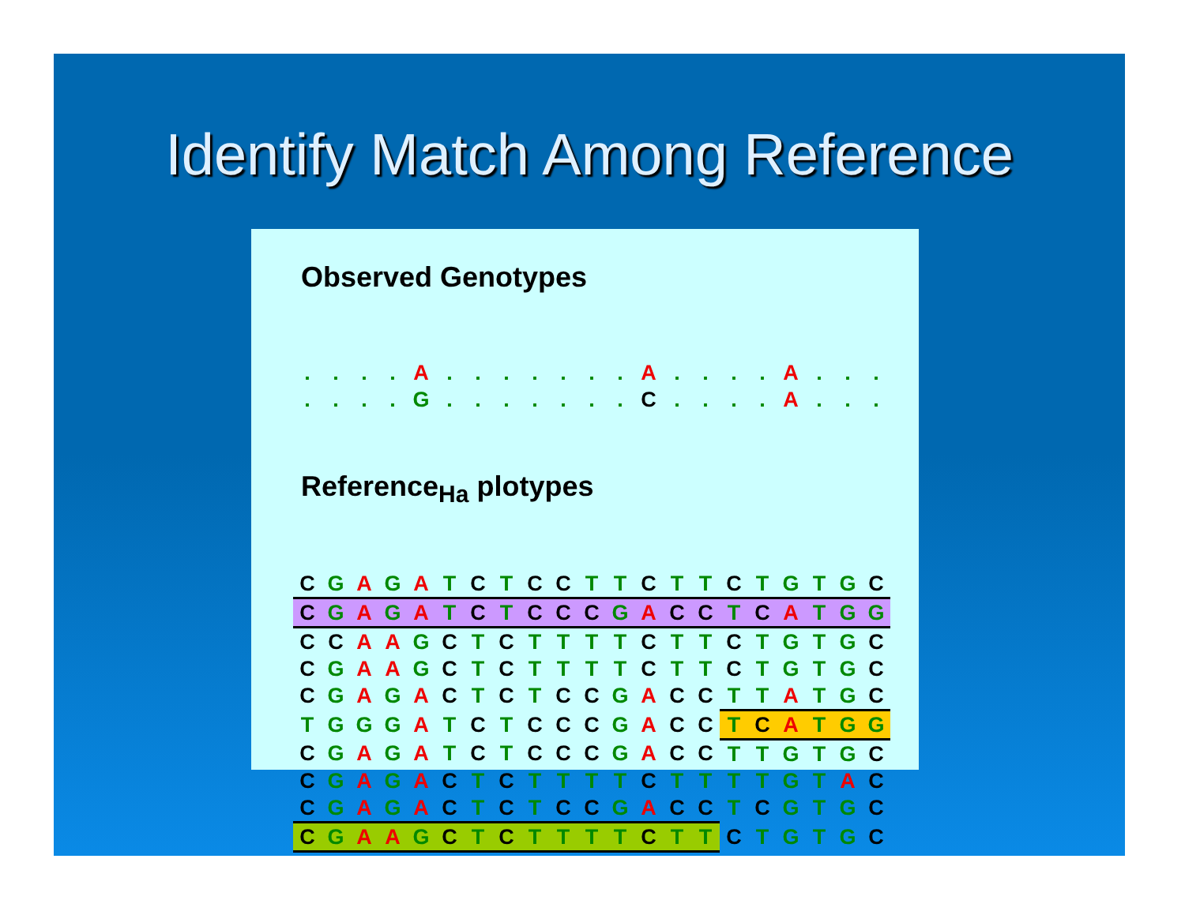Identify Match Among Reference
Observed Genotypes
| . | . | . | . | A | . | . | . | . | . | . | . | A | . | . | . | . | A | . | . | . |
| . | . | . | . | G | . | . | . | . | . | . | . | C | . | . | . | . | A | . | . | . |
Reference<sub>Ha</sub> plotypes
| C | G | A | G | A | T | C | T | C | C | T | T | C | T | T | C | T | G | T | G | C |
| C | G | A | G | A | T | C | T | C | C | C | G | A | C | C | T | C | A | T | G | G |
| C | C | A | A | G | C | T | C | T | T | T | T | C | T | T | C | T | G | T | G | C |
| C | G | A | A | G | C | T | C | T | T | T | T | C | T | T | C | T | G | T | G | C |
| C | G | A | G | A | C | T | C | T | C | C | G | A | C | C | T | T | A | T | G | C |
| T | G | G | G | A | T | C | T | C | C | C | G | A | C | C | T | C | A | T | G | G |
| C | G | A | G | A | T | C | T | C | C | C | G | A | C | C | T | T | G | T | G | C |
| C | G | A | G | A | C | T | C | T | T | T | T | C | T | T | T | T | G | T | A | C |
| C | G | A | G | A | C | T | C | T | C | C | G | A | C | C | T | C | G | T | G | C |
| C | G | A | A | G | C | T | C | T | T | T | T | C | T | T | C | T | G | T | G | C |